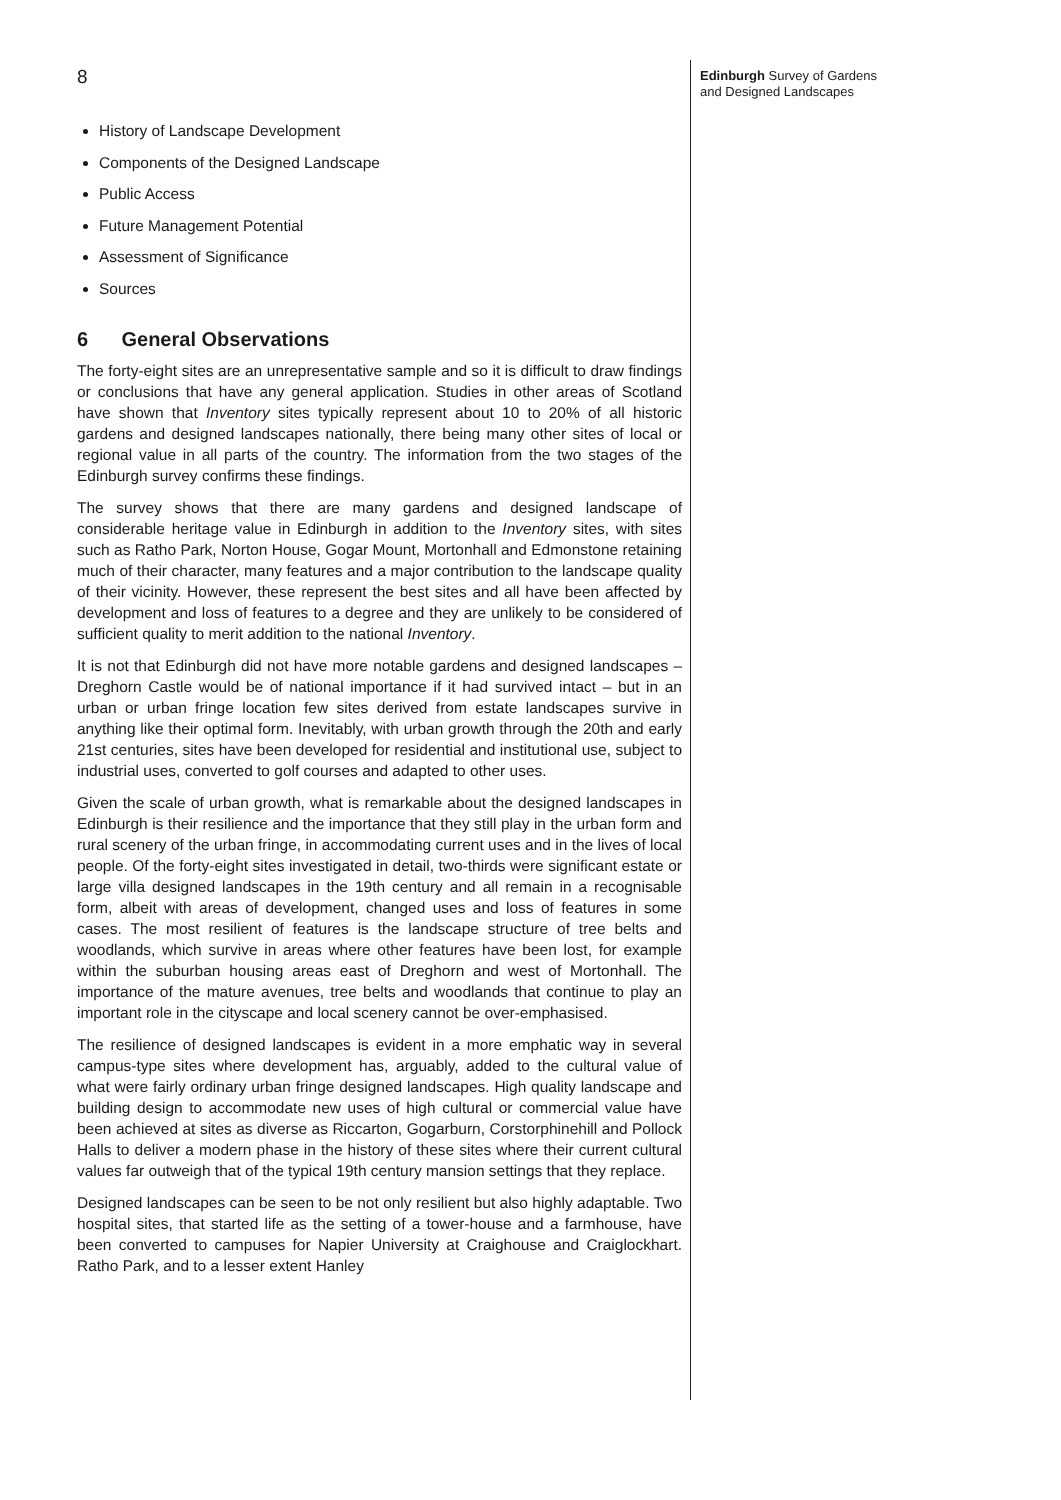8
Edinburgh Survey of Gardens
and Designed Landscapes
History of Landscape Development
Components of the Designed Landscape
Public Access
Future Management Potential
Assessment of Significance
Sources
6 General Observations
The forty-eight sites are an unrepresentative sample and so it is difficult to draw findings or conclusions that have any general application. Studies in other areas of Scotland have shown that Inventory sites typically represent about 10 to 20% of all historic gardens and designed landscapes nationally, there being many other sites of local or regional value in all parts of the country. The information from the two stages of the Edinburgh survey confirms these findings.
The survey shows that there are many gardens and designed landscape of considerable heritage value in Edinburgh in addition to the Inventory sites, with sites such as Ratho Park, Norton House, Gogar Mount, Mortonhall and Edmonstone retaining much of their character, many features and a major contribution to the landscape quality of their vicinity. However, these represent the best sites and all have been affected by development and loss of features to a degree and they are unlikely to be considered of sufficient quality to merit addition to the national Inventory.
It is not that Edinburgh did not have more notable gardens and designed landscapes – Dreghorn Castle would be of national importance if it had survived intact – but in an urban or urban fringe location few sites derived from estate landscapes survive in anything like their optimal form. Inevitably, with urban growth through the 20th and early 21st centuries, sites have been developed for residential and institutional use, subject to industrial uses, converted to golf courses and adapted to other uses.
Given the scale of urban growth, what is remarkable about the designed landscapes in Edinburgh is their resilience and the importance that they still play in the urban form and rural scenery of the urban fringe, in accommodating current uses and in the lives of local people. Of the forty-eight sites investigated in detail, two-thirds were significant estate or large villa designed landscapes in the 19th century and all remain in a recognisable form, albeit with areas of development, changed uses and loss of features in some cases. The most resilient of features is the landscape structure of tree belts and woodlands, which survive in areas where other features have been lost, for example within the suburban housing areas east of Dreghorn and west of Mortonhall. The importance of the mature avenues, tree belts and woodlands that continue to play an important role in the cityscape and local scenery cannot be over-emphasised.
The resilience of designed landscapes is evident in a more emphatic way in several campus-type sites where development has, arguably, added to the cultural value of what were fairly ordinary urban fringe designed landscapes. High quality landscape and building design to accommodate new uses of high cultural or commercial value have been achieved at sites as diverse as Riccarton, Gogarburn, Corstorphinehill and Pollock Halls to deliver a modern phase in the history of these sites where their current cultural values far outweigh that of the typical 19th century mansion settings that they replace.
Designed landscapes can be seen to be not only resilient but also highly adaptable. Two hospital sites, that started life as the setting of a tower-house and a farmhouse, have been converted to campuses for Napier University at Craighouse and Craiglockhart. Ratho Park, and to a lesser extent Hanley